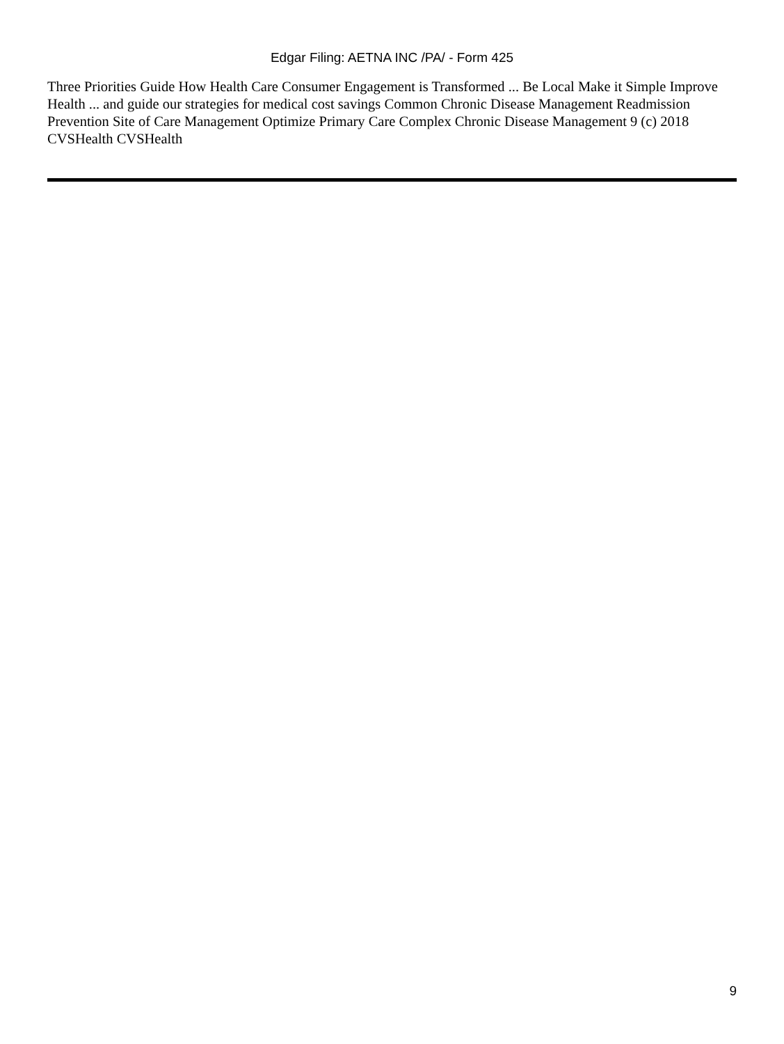Edgar Filing: AETNA INC /PA/ - Form 425
Three Priorities Guide How Health Care Consumer Engagement is Transformed ... Be Local Make it Simple Improve Health ... and guide our strategies for medical cost savings Common Chronic Disease Management Readmission Prevention Site of Care Management Optimize Primary Care Complex Chronic Disease Management 9 (c) 2018 CVSHealth CVSHealth
9